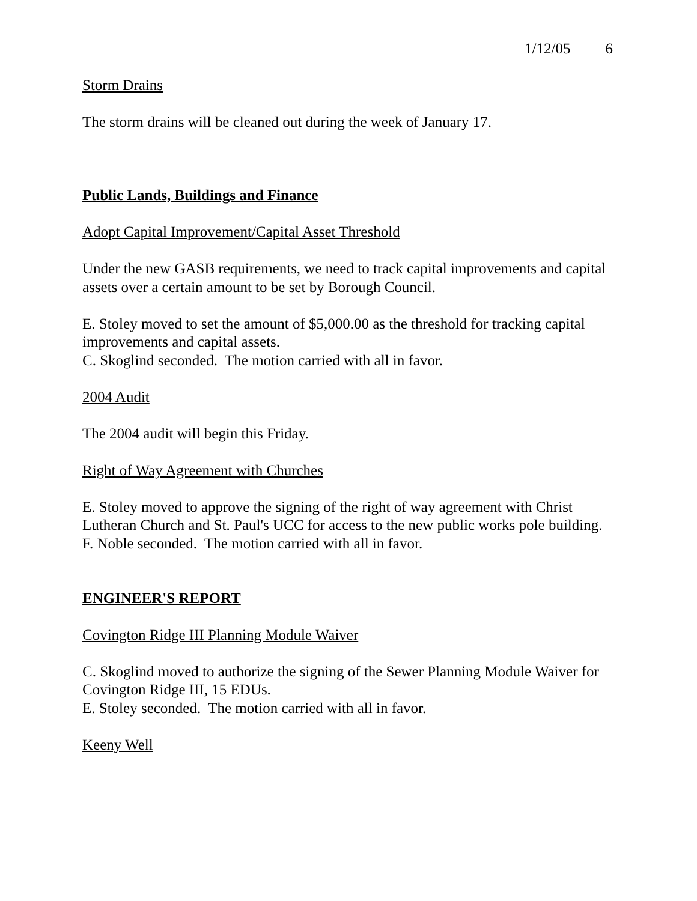1/12/05 6
Storm Drains
The storm drains will be cleaned out during the week of January 17.
Public Lands, Buildings and Finance
Adopt Capital Improvement/Capital Asset Threshold
Under the new GASB requirements, we need to track capital improvements and capital assets over a certain amount to be set by Borough Council.
E. Stoley moved to set the amount of $5,000.00 as the threshold for tracking capital improvements and capital assets.
C. Skoglind seconded. The motion carried with all in favor.
2004 Audit
The 2004 audit will begin this Friday.
Right of Way Agreement with Churches
E. Stoley moved to approve the signing of the right of way agreement with Christ Lutheran Church and St. Paul's UCC for access to the new public works pole building.
F. Noble seconded. The motion carried with all in favor.
ENGINEER'S REPORT
Covington Ridge III Planning Module Waiver
C. Skoglind moved to authorize the signing of the Sewer Planning Module Waiver for Covington Ridge III, 15 EDUs.
E. Stoley seconded. The motion carried with all in favor.
Keeny Well